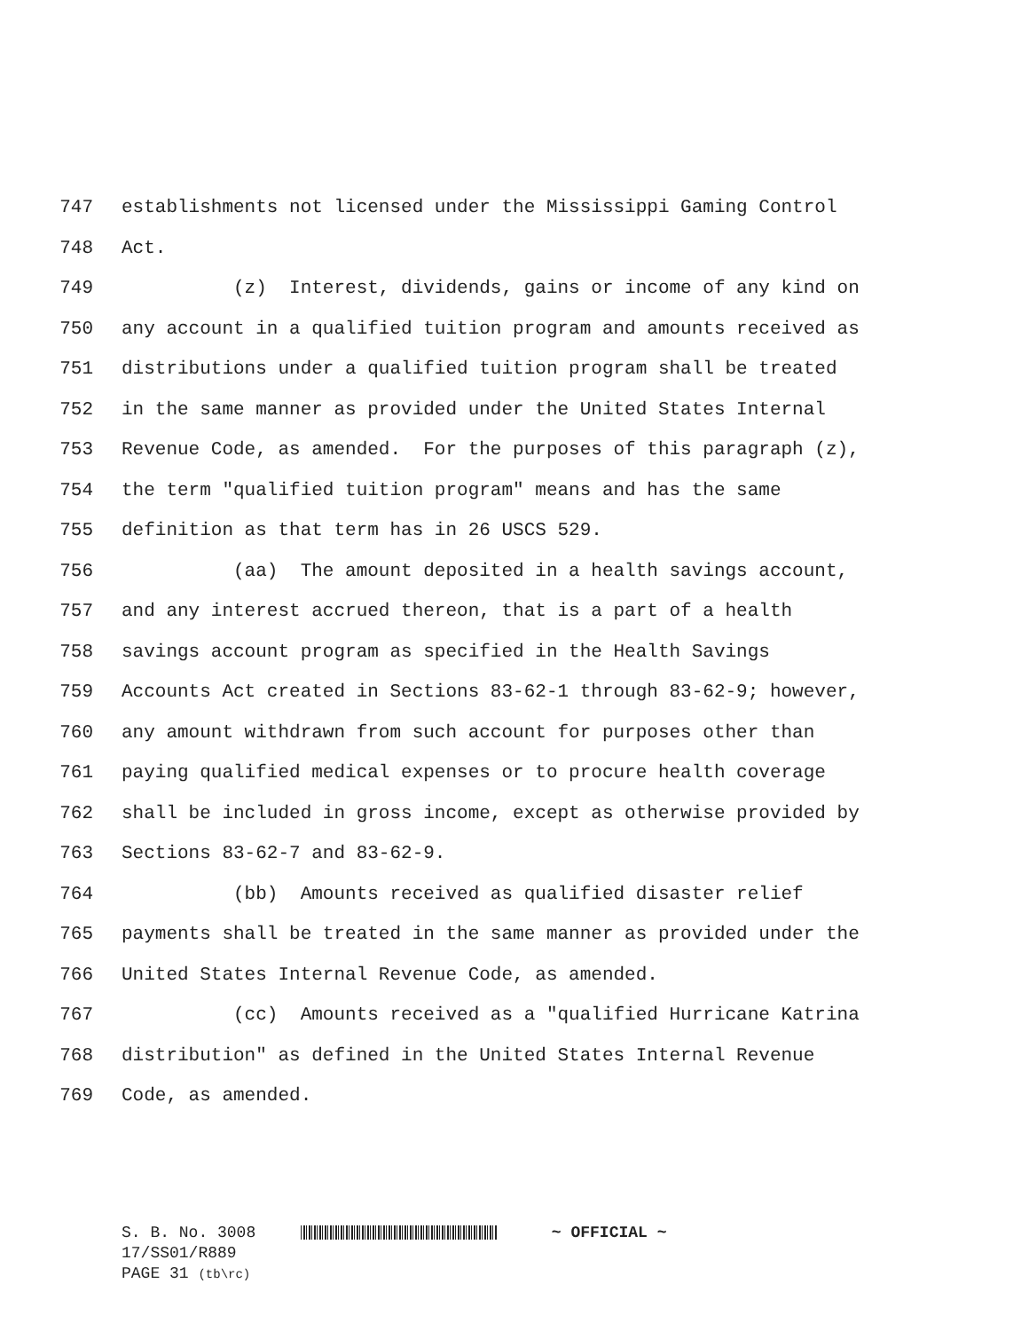747 establishments not licensed under the Mississippi Gaming Control
748 Act.
749 (z) Interest, dividends, gains or income of any kind on
750 any account in a qualified tuition program and amounts received as
751 distributions under a qualified tuition program shall be treated
752 in the same manner as provided under the United States Internal
753 Revenue Code, as amended. For the purposes of this paragraph (z),
754 the term "qualified tuition program" means and has the same
755 definition as that term has in 26 USCS 529.
756 (aa) The amount deposited in a health savings account,
757 and any interest accrued thereon, that is a part of a health
758 savings account program as specified in the Health Savings
759 Accounts Act created in Sections 83-62-1 through 83-62-9; however,
760 any amount withdrawn from such account for purposes other than
761 paying qualified medical expenses or to procure health coverage
762 shall be included in gross income, except as otherwise provided by
763 Sections 83-62-7 and 83-62-9.
764 (bb) Amounts received as qualified disaster relief
765 payments shall be treated in the same manner as provided under the
766 United States Internal Revenue Code, as amended.
767 (cc) Amounts received as a "qualified Hurricane Katrina
768 distribution" as defined in the United States Internal Revenue
769 Code, as amended.
S. B. No. 3008 ~ OFFICIAL ~
17/SS01/R889
PAGE 31 (tb\rc)